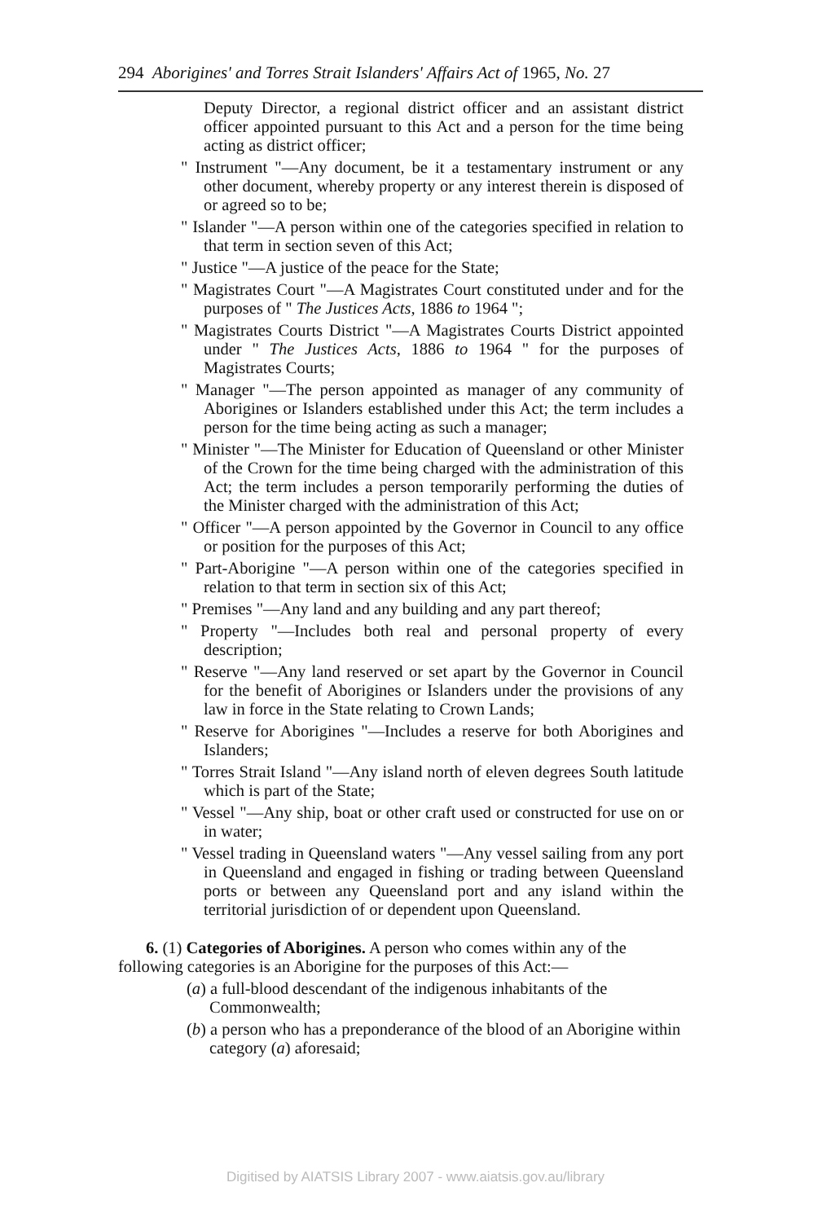294 Aborigines' and Torres Strait Islanders' Affairs Act of 1965, No. 27
Deputy Director, a regional district officer and an assistant district officer appointed pursuant to this Act and a person for the time being acting as district officer;
" Instrument "—Any document, be it a testamentary instrument or any other document, whereby property or any interest therein is disposed of or agreed so to be;
" Islander "—A person within one of the categories specified in relation to that term in section seven of this Act;
" Justice "—A justice of the peace for the State;
" Magistrates Court "—A Magistrates Court constituted under and for the purposes of " The Justices Acts, 1886 to 1964 ";
" Magistrates Courts District "—A Magistrates Courts District appointed under " The Justices Acts, 1886 to 1964 " for the purposes of Magistrates Courts;
" Manager "—The person appointed as manager of any community of Aborigines or Islanders established under this Act; the term includes a person for the time being acting as such a manager;
" Minister "—The Minister for Education of Queensland or other Minister of the Crown for the time being charged with the administration of this Act; the term includes a person temporarily performing the duties of the Minister charged with the administration of this Act;
" Officer "—A person appointed by the Governor in Council to any office or position for the purposes of this Act;
" Part-Aborigine "—A person within one of the categories specified in relation to that term in section six of this Act;
" Premises "—Any land and any building and any part thereof;
" Property "—Includes both real and personal property of every description;
" Reserve "—Any land reserved or set apart by the Governor in Council for the benefit of Aborigines or Islanders under the provisions of any law in force in the State relating to Crown Lands;
" Reserve for Aborigines "—Includes a reserve for both Aborigines and Islanders;
" Torres Strait Island "—Any island north of eleven degrees South latitude which is part of the State;
" Vessel "—Any ship, boat or other craft used or constructed for use on or in water;
" Vessel trading in Queensland waters "—Any vessel sailing from any port in Queensland and engaged in fishing or trading between Queensland ports or between any Queensland port and any island within the territorial jurisdiction of or dependent upon Queensland.
6. (1) Categories of Aborigines. A person who comes within any of the following categories is an Aborigine for the purposes of this Act:—
(a) a full-blood descendant of the indigenous inhabitants of the Commonwealth;
(b) a person who has a preponderance of the blood of an Aborigine within category (a) aforesaid;
Digitised by AIATSIS Library 2007 - www.aiatsis.gov.au/library